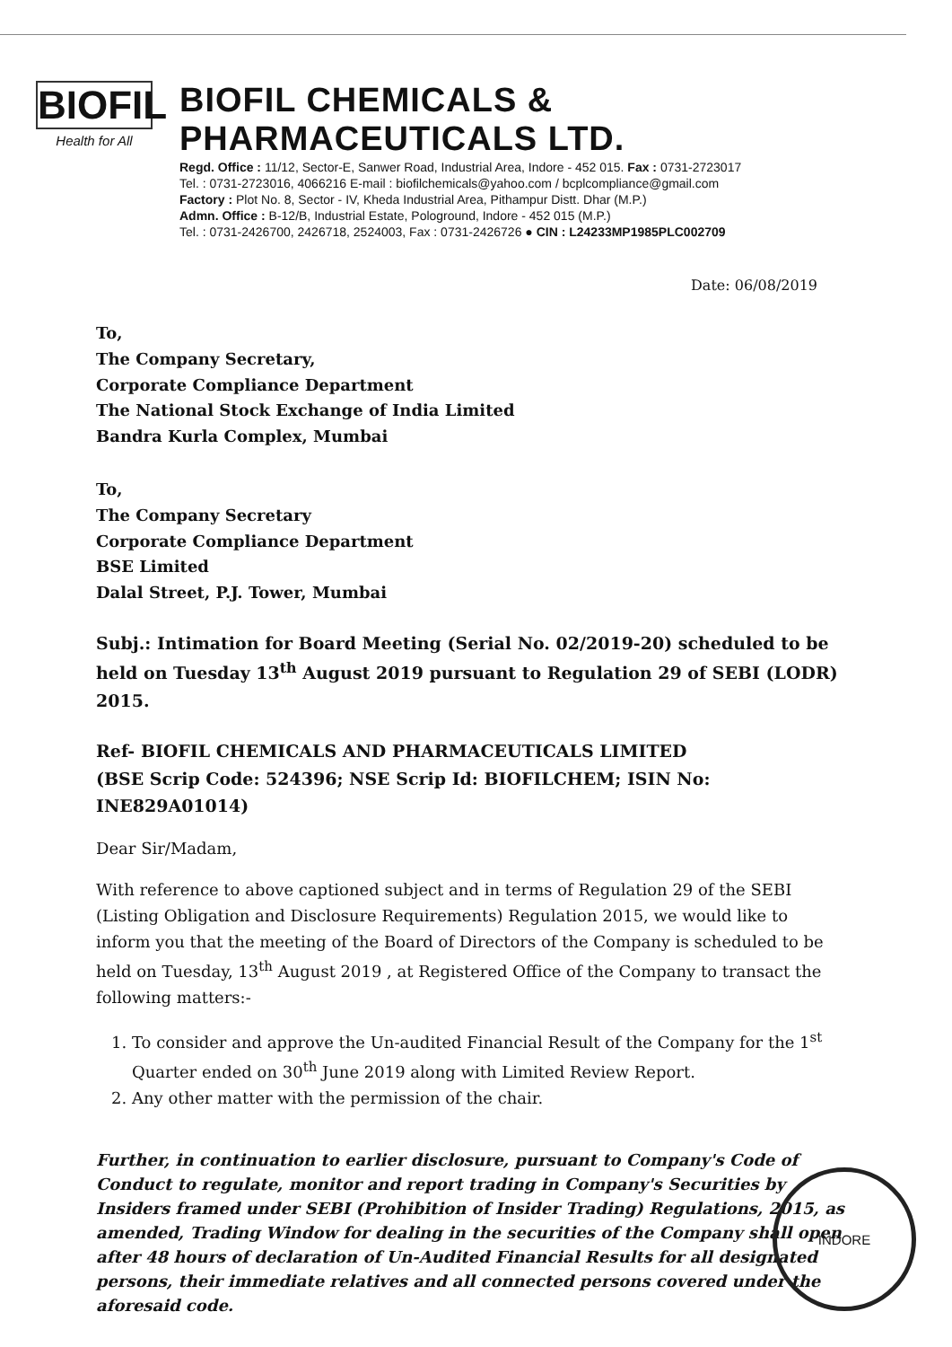BIOFIL
Health for All
BIOFIL CHEMICALS & PHARMACEUTICALS LTD.
Regd. Office : 11/12, Sector-E, Sanwer Road, Industrial Area, Indore - 452 015. Fax : 0731-2723017
Tel. : 0731-2723016, 4066216 E-mail : biofilchemicals@yahoo.com / bcplcompliance@gmail.com
Factory : Plot No. 8, Sector - IV, Kheda Industrial Area, Pithampur Distt. Dhar (M.P.)
Admn. Office : B-12/B, Industrial Estate, Pologround, Indore - 452 015 (M.P.)
Tel. : 0731-2426700, 2426718, 2524003, Fax : 0731-2426726 ● CIN : L24233MP1985PLC002709
Date: 06/08/2019
To,
The Company Secretary,
Corporate Compliance Department
The National Stock Exchange of India Limited
Bandra Kurla Complex, Mumbai
To,
The Company Secretary
Corporate Compliance Department
BSE Limited
Dalal Street, P.J. Tower, Mumbai
Subj.: Intimation for Board Meeting (Serial No. 02/2019-20) scheduled to be held on Tuesday 13<sup>th</sup> August 2019 pursuant to Regulation 29 of SEBI (LODR) 2015.
Ref- BIOFIL CHEMICALS AND PHARMACEUTICALS LIMITED
(BSE Scrip Code: 524396; NSE Scrip Id: BIOFILCHEM; ISIN No: INE829A01014)
Dear Sir/Madam,
With reference to above captioned subject and in terms of Regulation 29 of the SEBI (Listing Obligation and Disclosure Requirements) Regulation 2015, we would like to inform you that the meeting of the Board of Directors of the Company is scheduled to be held on Tuesday, 13<sup>th</sup> August 2019 , at Registered Office of the Company to transact the following matters:-
1. To consider and approve the Un-audited Financial Result of the Company for the 1<sup>st</sup> Quarter ended on 30<sup>th</sup> June 2019 along with Limited Review Report.
2. Any other matter with the permission of the chair.
Further, in continuation to earlier disclosure, pursuant to Company's Code of Conduct to regulate, monitor and report trading in Company's Securities by Insiders framed under SEBI (Prohibition of Insider Trading) Regulations, 2015, as amended, Trading Window for dealing in the securities of the Company shall open after 48 hours of declaration of Un-Audited Financial Results for all designated persons, their immediate relatives and all connected persons covered under the aforesaid code.
INDORE